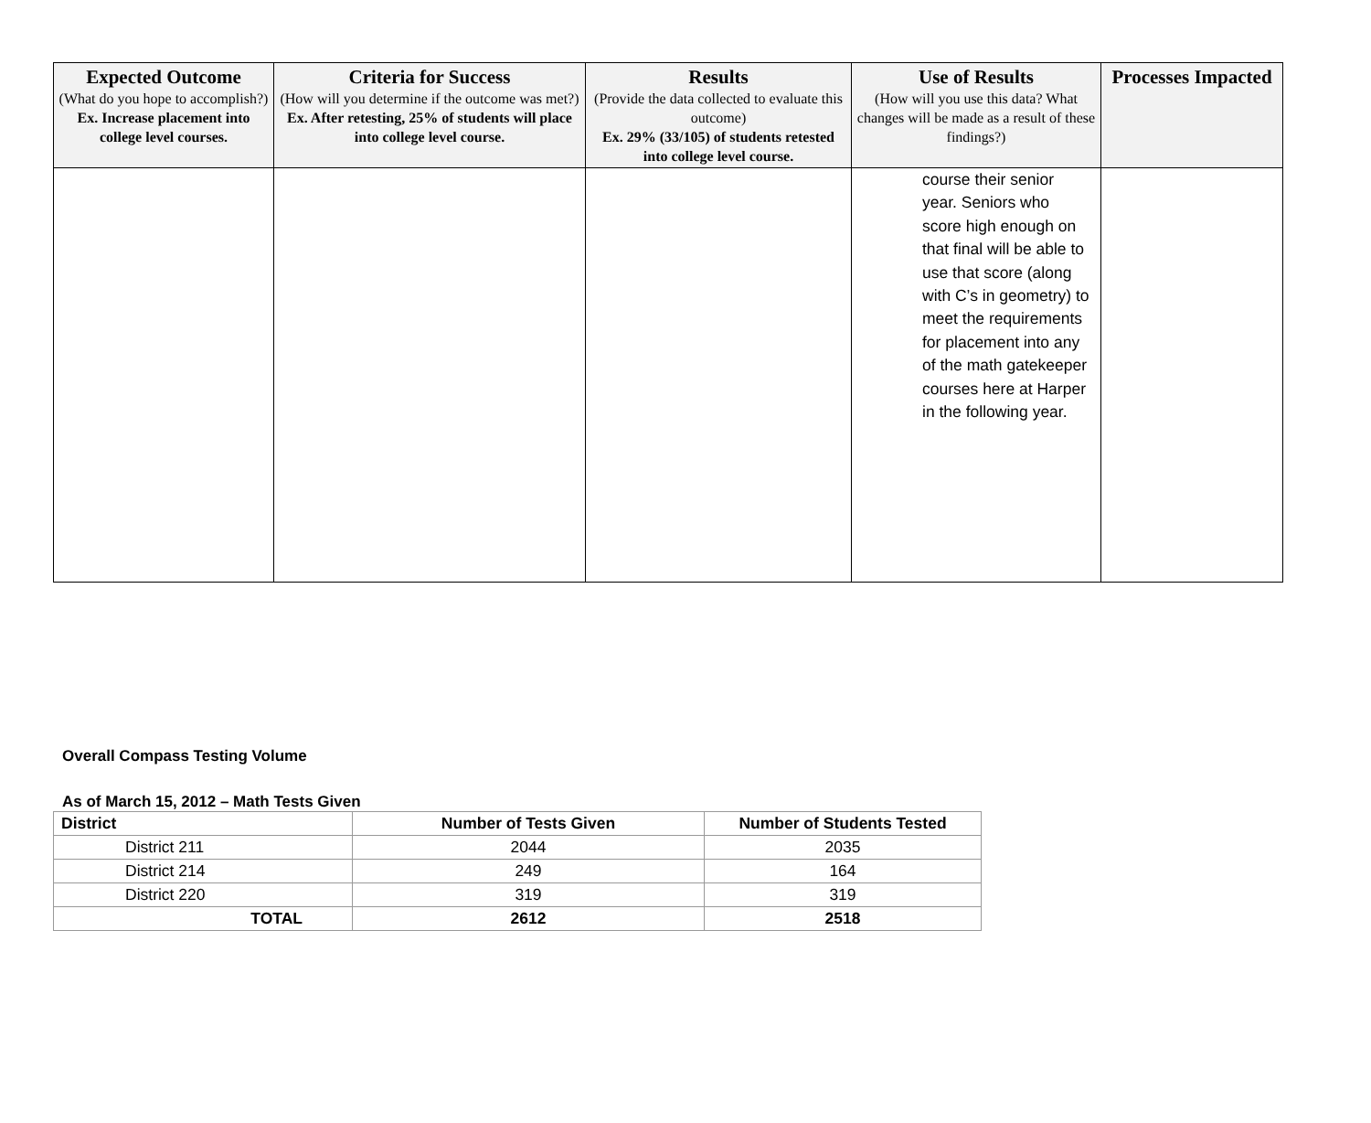| Expected Outcome (What do you hope to accomplish?) Ex. Increase placement into college level courses. | Criteria for Success (How will you determine if the outcome was met?) Ex. After retesting, 25% of students will place into college level course. | Results (Provide the data collected to evaluate this outcome) Ex. 29% (33/105) of students retested into college level course. | Use of Results (How will you use this data? What changes will be made as a result of these findings?) | Processes Impacted |
| --- | --- | --- | --- | --- |
| | | | course their senior year. Seniors who score high enough on that final will be able to use that score (along with C’s in geometry) to meet the requirements for placement into any of the math gatekeeper courses here at Harper in the following year. | |
Overall Compass Testing Volume
As of March 15, 2012 – Math Tests Given
| District | Number of Tests Given | Number of Students Tested |
| --- | --- | --- |
| District 211 | 2044 | 2035 |
| District 214 | 249 | 164 |
| District 220 | 319 | 319 |
| TOTAL | 2612 | 2518 |